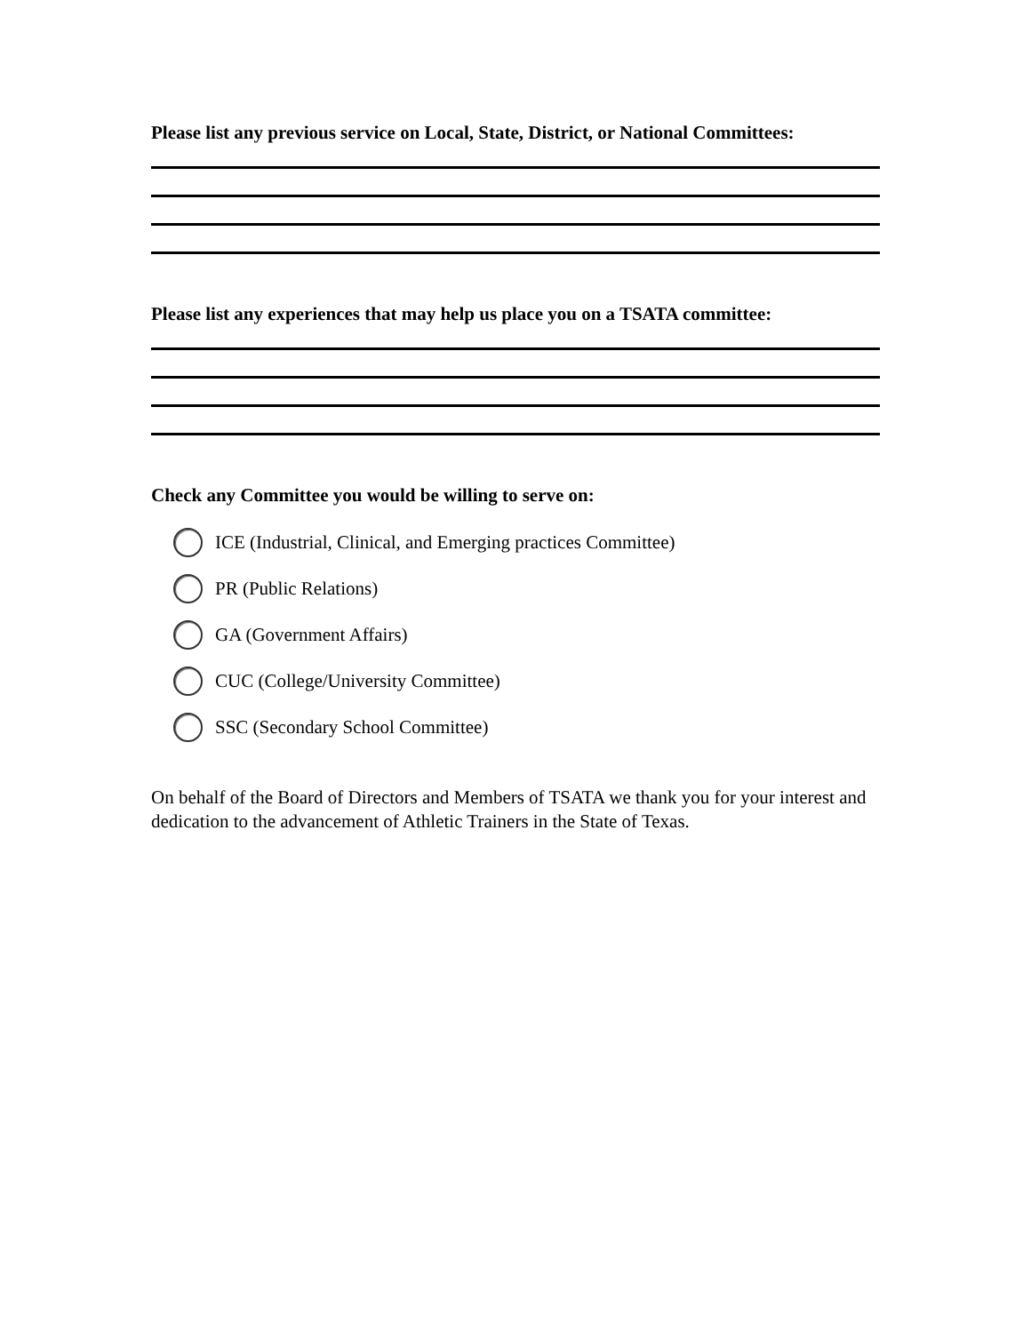Please list any previous service on Local, State, District, or National Committees:
Please list any experiences that may help us place you on a TSATA committee:
Check any Committee you would be willing to serve on:
ICE (Industrial, Clinical, and Emerging practices Committee)
PR (Public Relations)
GA (Government Affairs)
CUC (College/University Committee)
SSC (Secondary School Committee)
On behalf of the Board of Directors and Members of TSATA we thank you for your interest and dedication to the advancement of Athletic Trainers in the State of Texas.